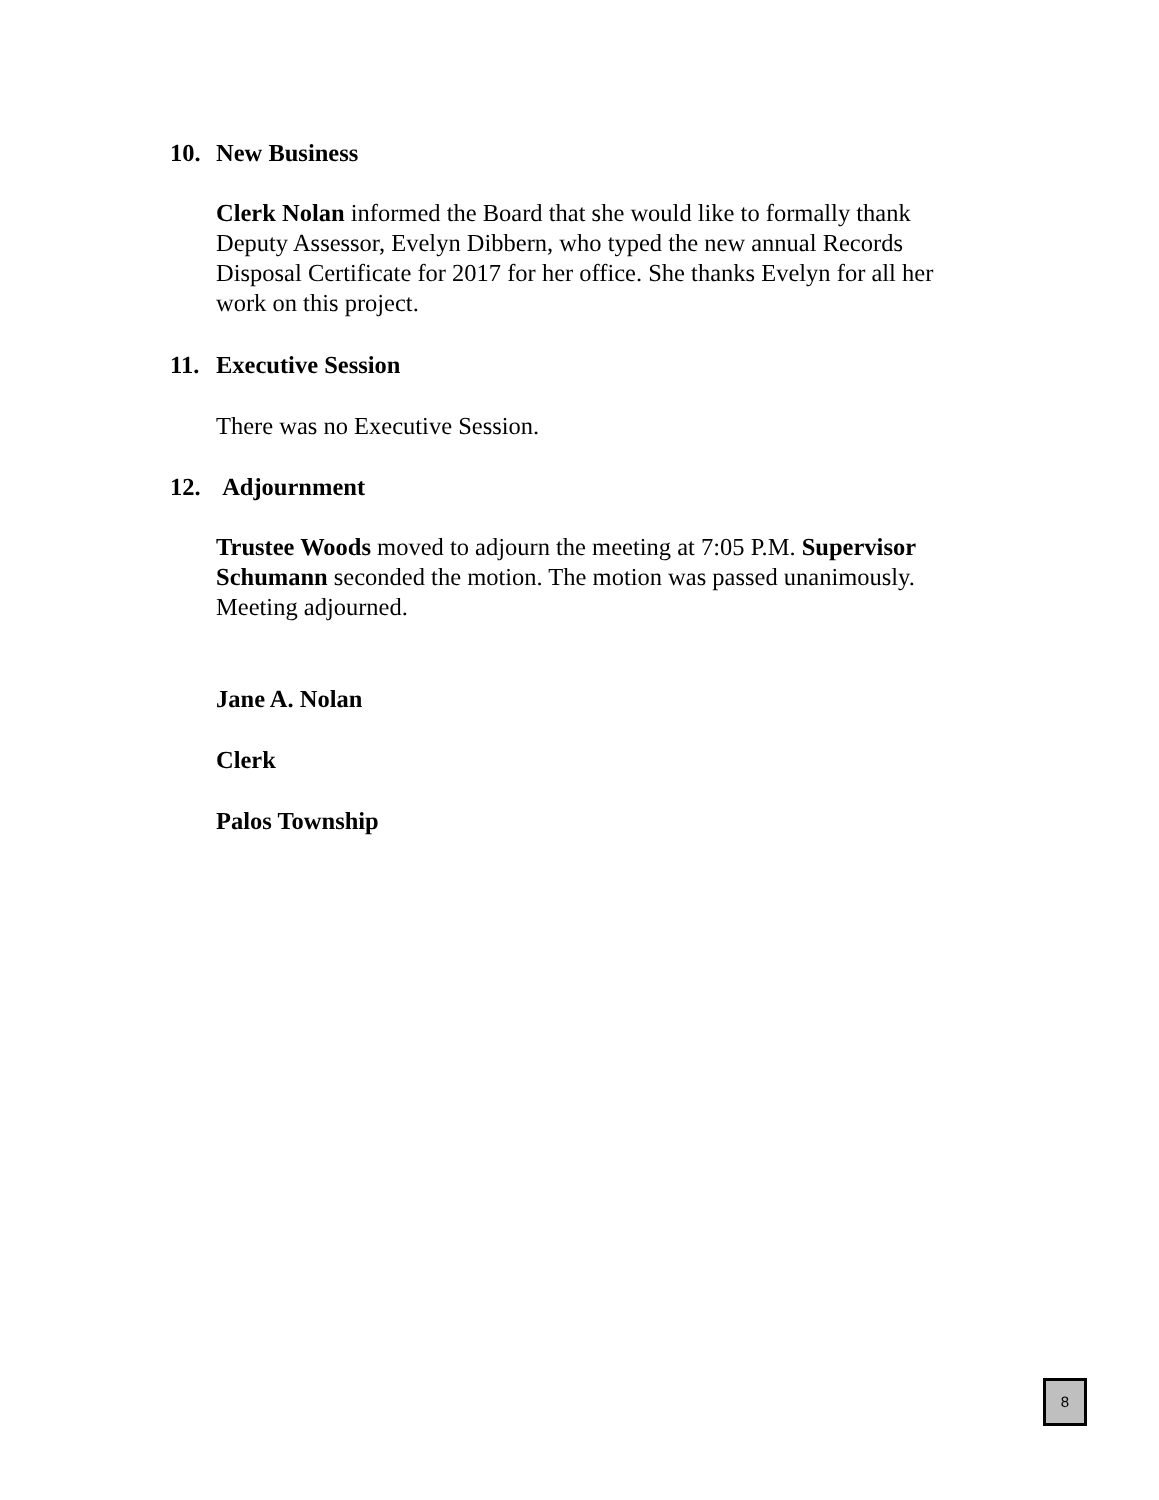10. New Business
Clerk Nolan informed the Board that she would like to formally thank Deputy Assessor, Evelyn Dibbern, who typed the new annual Records Disposal Certificate for 2017 for her office. She thanks Evelyn for all her work on this project.
11. Executive Session
There was no Executive Session.
12. Adjournment
Trustee Woods moved to adjourn the meeting at 7:05 P.M. Supervisor Schumann seconded the motion. The motion was passed unanimously. Meeting adjourned.
Jane A. Nolan
Clerk
Palos Township
8